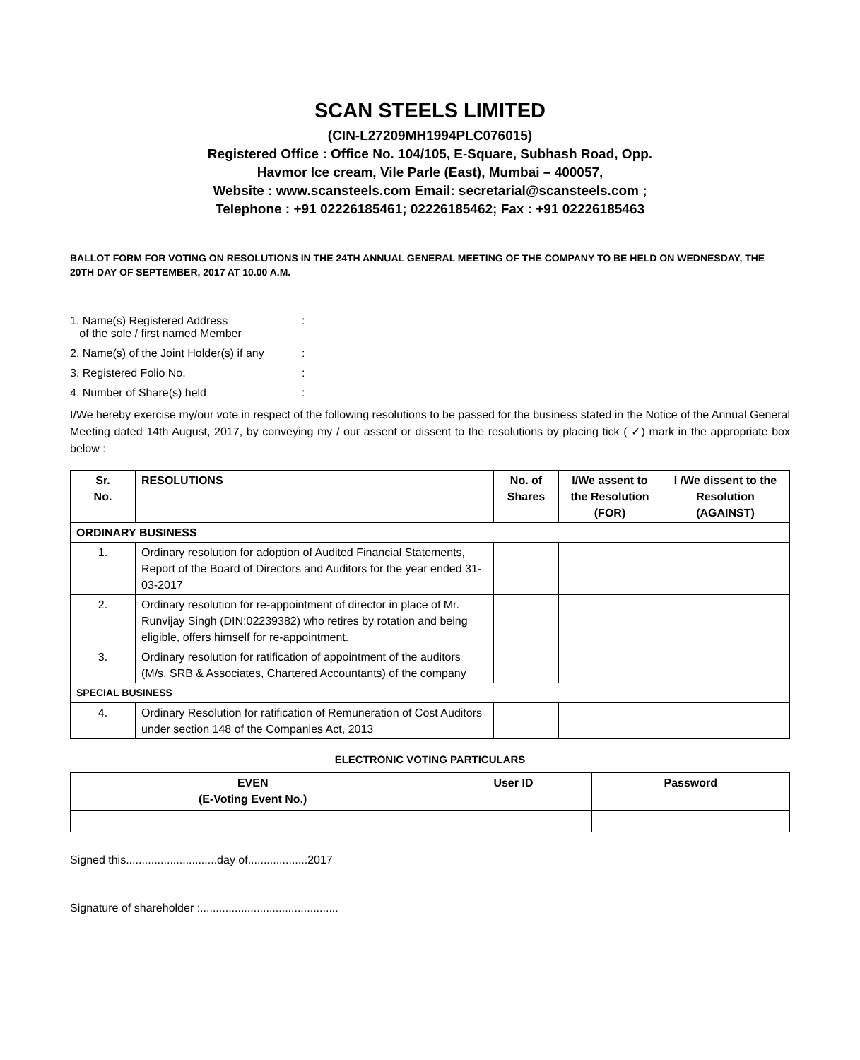SCAN STEELS LIMITED
(CIN-L27209MH1994PLC076015)
Registered Office : Office No. 104/105, E-Square, Subhash Road, Opp.
Havmor Ice cream, Vile Parle (East), Mumbai – 400057,
Website : www.scansteels.com Email: secretarial@scansteels.com ;
Telephone : +91 02226185461; 02226185462; Fax : +91 02226185463
BALLOT FORM FOR VOTING ON RESOLUTIONS IN THE 24TH ANNUAL GENERAL MEETING OF THE COMPANY TO BE HELD ON WEDNESDAY, THE 20TH DAY OF SEPTEMBER, 2017 AT 10.00 A.M.
1. Name(s) Registered Address
of the sole / first named Member:
2. Name(s) of the Joint Holder(s) if any:
3. Registered Folio No.:
4. Number of Share(s) held:
I/We hereby exercise my/our vote in respect of the following resolutions to be passed for the business stated in the Notice of the Annual General Meeting dated 14th August, 2017, by conveying my / our assent or dissent to the resolutions by placing tick ( ✓) mark in the appropriate box below :
| Sr. No. | RESOLUTIONS | No. of Shares | I/We assent to the Resolution (FOR) | I /We dissent to the Resolution (AGAINST) |
| --- | --- | --- | --- | --- |
| ORDINARY BUSINESS | | | | |
| 1. | Ordinary resolution for adoption of Audited Financial Statements, Report of the Board of Directors and Auditors for the year ended 31-03-2017 | | | |
| 2. | Ordinary resolution for re-appointment of director in place of Mr. Runvijay Singh (DIN:02239382) who retires by rotation and being eligible, offers himself for re-appointment. | | | |
| 3. | Ordinary resolution for ratification of appointment of the auditors (M/s. SRB & Associates, Chartered Accountants) of the company | | | |
| SPECIAL BUSINESS | | | | |
| 4. | Ordinary Resolution for ratification of Remuneration of Cost Auditors under section 148 of the Companies Act, 2013 | | | |
ELECTRONIC VOTING PARTICULARS
| EVEN (E-Voting Event No.) | User ID | Password |
| --- | --- | --- |
Signed this.............................day of...................2017
Signature of shareholder :............................................